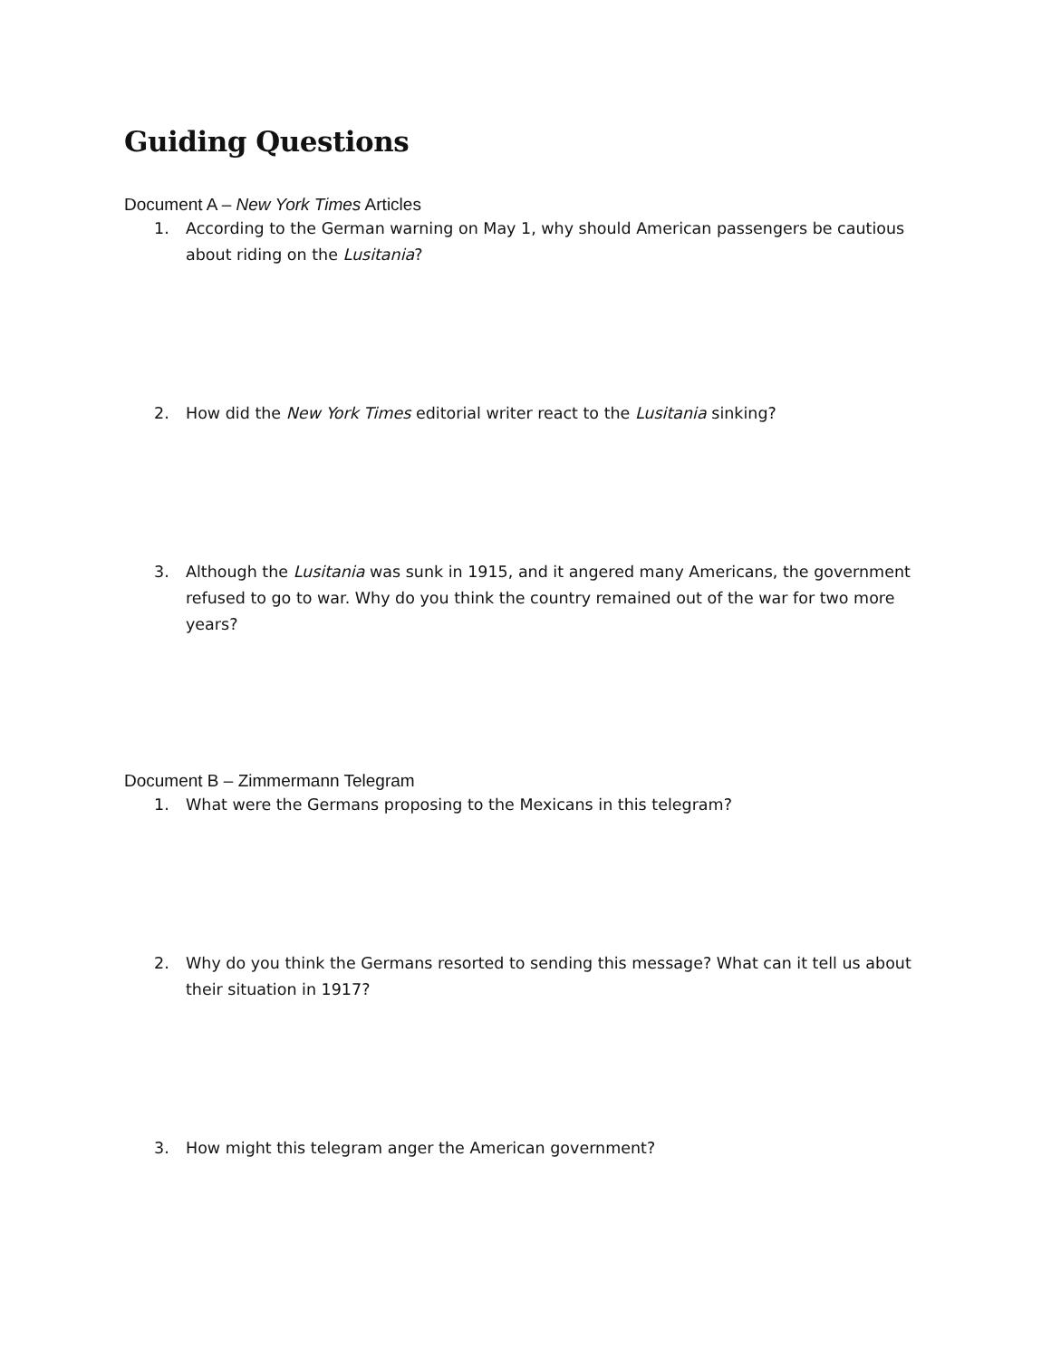Guiding Questions
Document A – New York Times Articles
1. According to the German warning on May 1, why should American passengers be cautious about riding on the Lusitania?
2. How did the New York Times editorial writer react to the Lusitania sinking?
3. Although the Lusitania was sunk in 1915, and it angered many Americans, the government refused to go to war. Why do you think the country remained out of the war for two more years?
Document B – Zimmermann Telegram
1. What were the Germans proposing to the Mexicans in this telegram?
2. Why do you think the Germans resorted to sending this message? What can it tell us about their situation in 1917?
3. How might this telegram anger the American government?